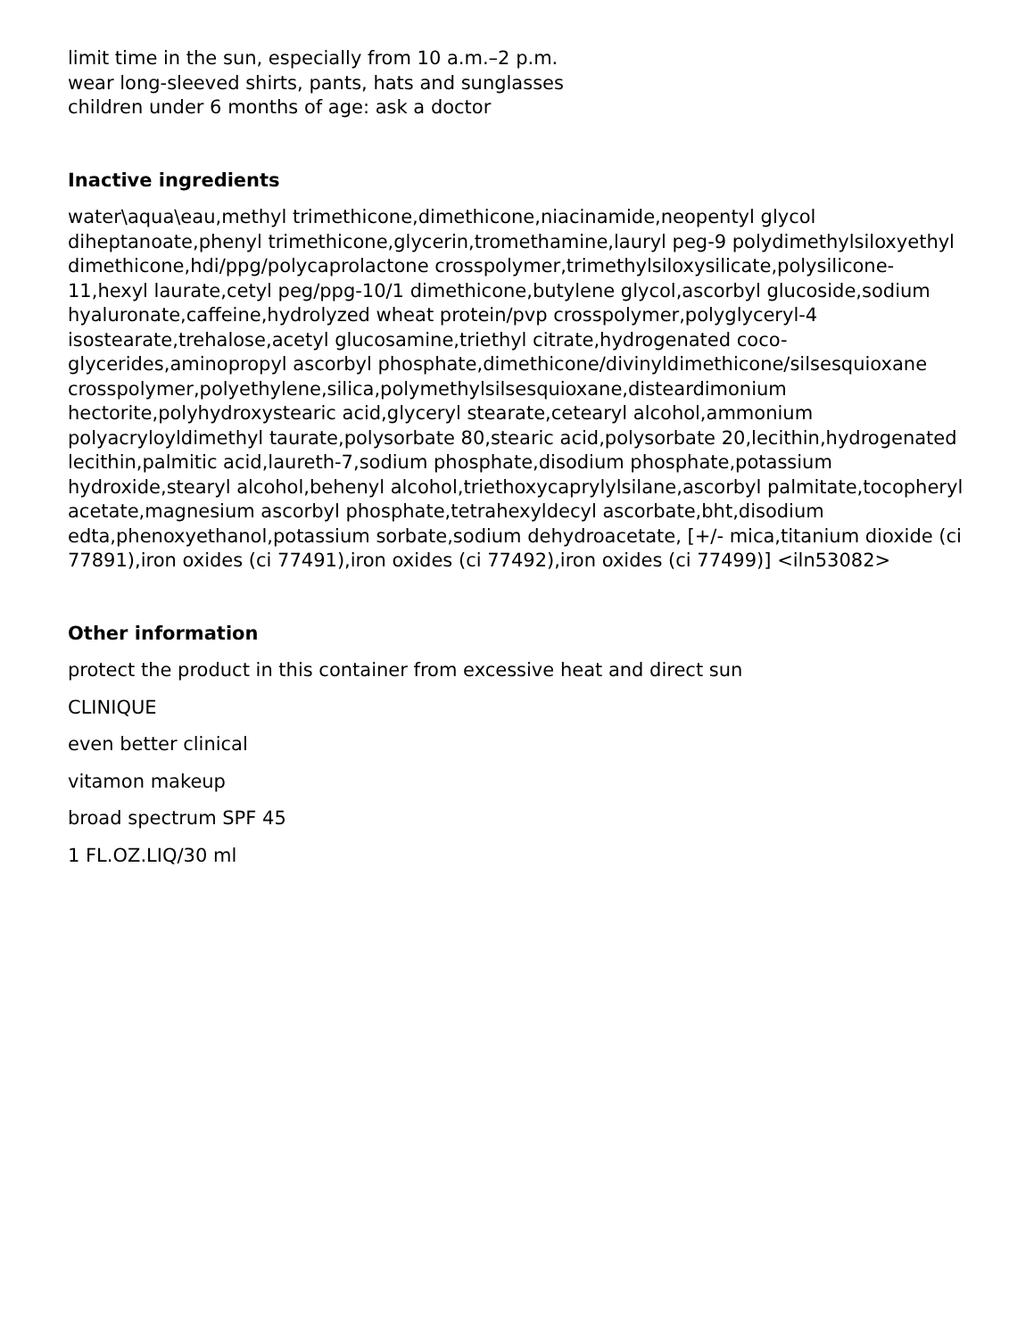limit time in the sun, especially from 10 a.m.–2 p.m.
wear long-sleeved shirts, pants, hats and sunglasses
children under 6 months of age: ask a doctor
Inactive ingredients
water\aqua\eau,methyl trimethicone,dimethicone,niacinamide,neopentyl glycol diheptanoate,phenyl trimethicone,glycerin,tromethamine,lauryl peg-9 polydimethylsiloxyethyl dimethicone,hdi/ppg/polycaprolactone crosspolymer,trimethylsiloxysilicate,polysilicone-11,hexyl laurate,cetyl peg/ppg-10/1 dimethicone,butylene glycol,ascorbyl glucoside,sodium hyaluronate,caffeine,hydrolyzed wheat protein/pvp crosspolymer,polyglyceryl-4 isostearate,trehalose,acetyl glucosamine,triethyl citrate,hydrogenated coco-glycerides,aminopropyl ascorbyl phosphate,dimethicone/divinyldimethicone/silsesquioxane crosspolymer,polyethylene,silica,polymethylsilsesquioxane,disteardimonium hectorite,polyhydroxystearic acid,glyceryl stearate,cetearyl alcohol,ammonium polyacryloyldimethyl taurate,polysorbate 80,stearic acid,polysorbate 20,lecithin,hydrogenated lecithin,palmitic acid,laureth-7,sodium phosphate,disodium phosphate,potassium hydroxide,stearyl alcohol,behenyl alcohol,triethoxycaprylylsilane,ascorbyl palmitate,tocopheryl acetate,magnesium ascorbyl phosphate,tetrahexyldecyl ascorbate,bht,disodium edta,phenoxyethanol,potassium sorbate,sodium dehydroacetate, [+/- mica,titanium dioxide (ci 77891),iron oxides (ci 77491),iron oxides (ci 77492),iron oxides (ci 77499)] <iln53082>
Other information
protect the product in this container from excessive heat and direct sun
CLINIQUE
even better clinical
vitamon makeup
broad spectrum SPF 45
1 FL.OZ.LIQ/30 ml